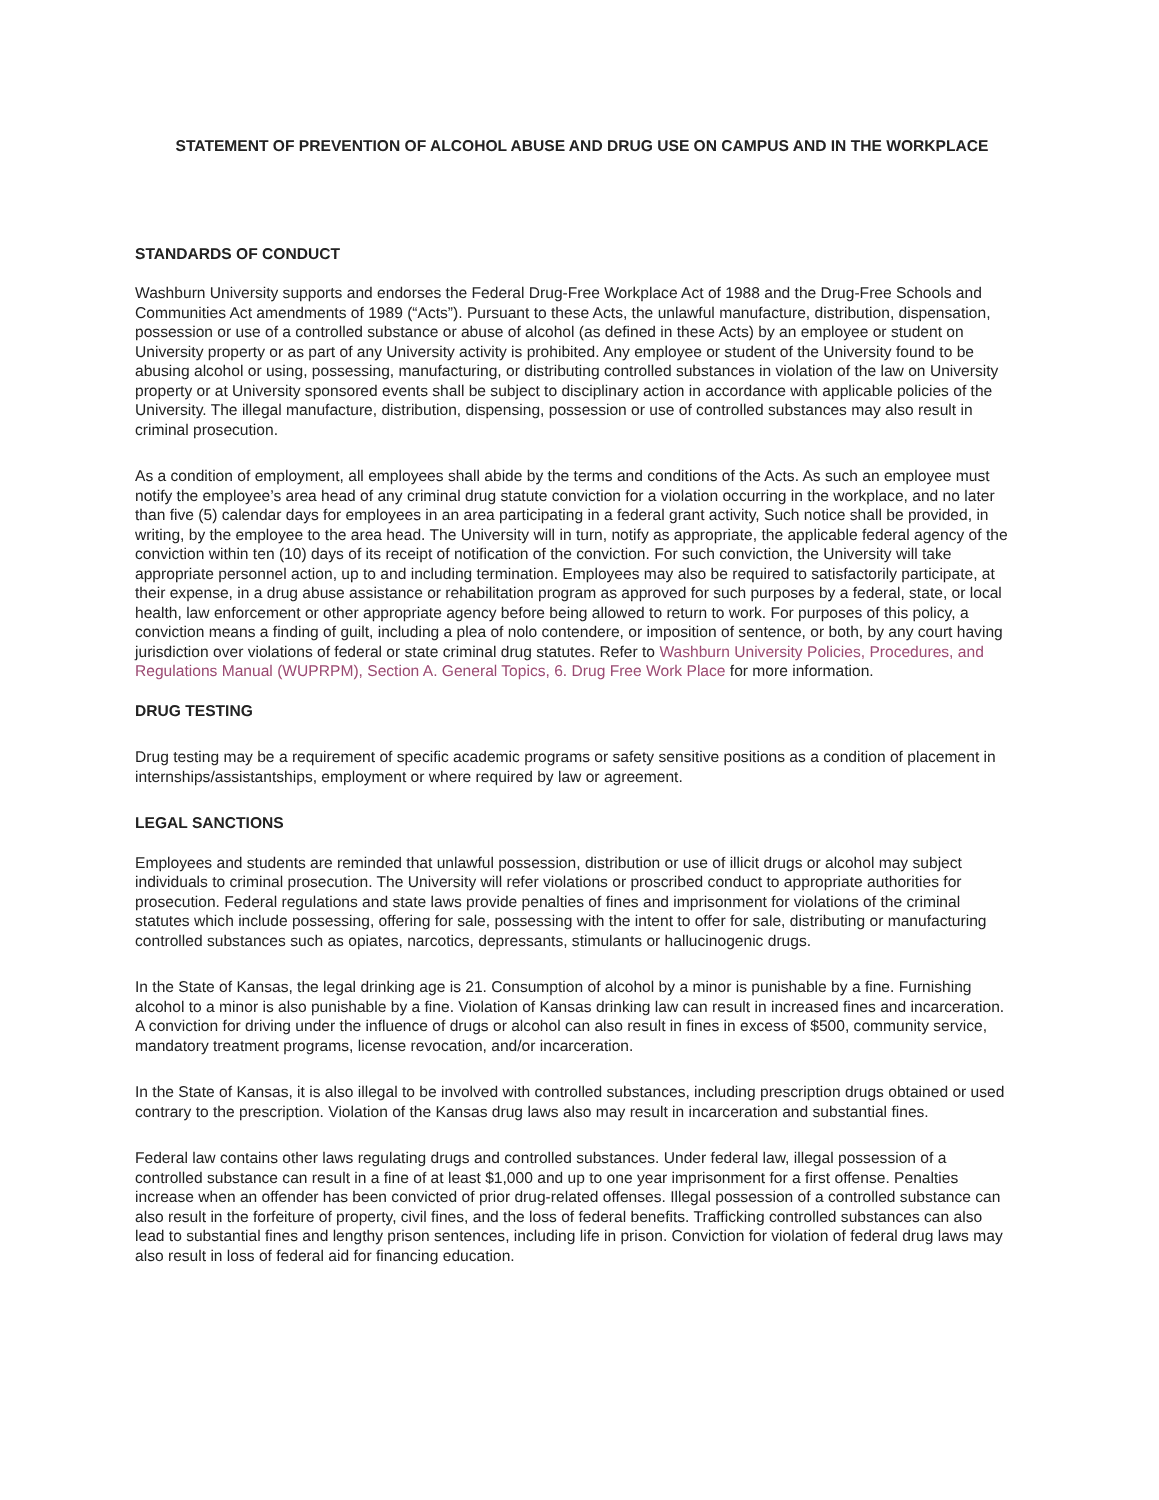STATEMENT OF PREVENTION OF ALCOHOL ABUSE AND DRUG USE ON CAMPUS AND IN THE WORKPLACE
STANDARDS OF CONDUCT
Washburn University supports and endorses the Federal Drug-Free Workplace Act of 1988 and the Drug-Free Schools and Communities Act amendments of 1989 (“Acts”). Pursuant to these Acts, the unlawful manufacture, distribution, dispensation, possession or use of a controlled substance or abuse of alcohol (as defined in these Acts) by an employee or student on University property or as part of any University activity is prohibited. Any employee or student of the University found to be abusing alcohol or using, possessing, manufacturing, or distributing controlled substances in violation of the law on University property or at University sponsored events shall be subject to disciplinary action in accordance with applicable policies of the University. The illegal manufacture, distribution, dispensing, possession or use of controlled substances may also result in criminal prosecution.
As a condition of employment, all employees shall abide by the terms and conditions of the Acts. As such an employee must notify the employee’s area head of any criminal drug statute conviction for a violation occurring in the workplace, and no later than five (5) calendar days for employees in an area participating in a federal grant activity, Such notice shall be provided, in writing, by the employee to the area head. The University will in turn, notify as appropriate, the applicable federal agency of the conviction within ten (10) days of its receipt of notification of the conviction. For such conviction, the University will take appropriate personnel action, up to and including termination. Employees may also be required to satisfactorily participate, at their expense, in a drug abuse assistance or rehabilitation program as approved for such purposes by a federal, state, or local health, law enforcement or other appropriate agency before being allowed to return to work. For purposes of this policy, a conviction means a finding of guilt, including a plea of nolo contendere, or imposition of sentence, or both, by any court having jurisdiction over violations of federal or state criminal drug statutes. Refer to Washburn University Policies, Procedures, and Regulations Manual (WUPRPM), Section A. General Topics, 6. Drug Free Work Place for more information.
DRUG TESTING
Drug testing may be a requirement of specific academic programs or safety sensitive positions as a condition of placement in internships/assistantships, employment or where required by law or agreement.
LEGAL SANCTIONS
Employees and students are reminded that unlawful possession, distribution or use of illicit drugs or alcohol may subject individuals to criminal prosecution. The University will refer violations or proscribed conduct to appropriate authorities for prosecution. Federal regulations and state laws provide penalties of fines and imprisonment for violations of the criminal statutes which include possessing, offering for sale, possessing with the intent to offer for sale, distributing or manufacturing controlled substances such as opiates, narcotics, depressants, stimulants or hallucinogenic drugs.
In the State of Kansas, the legal drinking age is 21. Consumption of alcohol by a minor is punishable by a fine. Furnishing alcohol to a minor is also punishable by a fine. Violation of Kansas drinking law can result in increased fines and incarceration. A conviction for driving under the influence of drugs or alcohol can also result in fines in excess of $500, community service, mandatory treatment programs, license revocation, and/or incarceration.
In the State of Kansas, it is also illegal to be involved with controlled substances, including prescription drugs obtained or used contrary to the prescription. Violation of the Kansas drug laws also may result in incarceration and substantial fines.
Federal law contains other laws regulating drugs and controlled substances. Under federal law, illegal possession of a controlled substance can result in a fine of at least $1,000 and up to one year imprisonment for a first offense. Penalties increase when an offender has been convicted of prior drug-related offenses. Illegal possession of a controlled substance can also result in the forfeiture of property, civil fines, and the loss of federal benefits. Trafficking controlled substances can also lead to substantial fines and lengthy prison sentences, including life in prison. Conviction for violation of federal drug laws may also result in loss of federal aid for financing education.